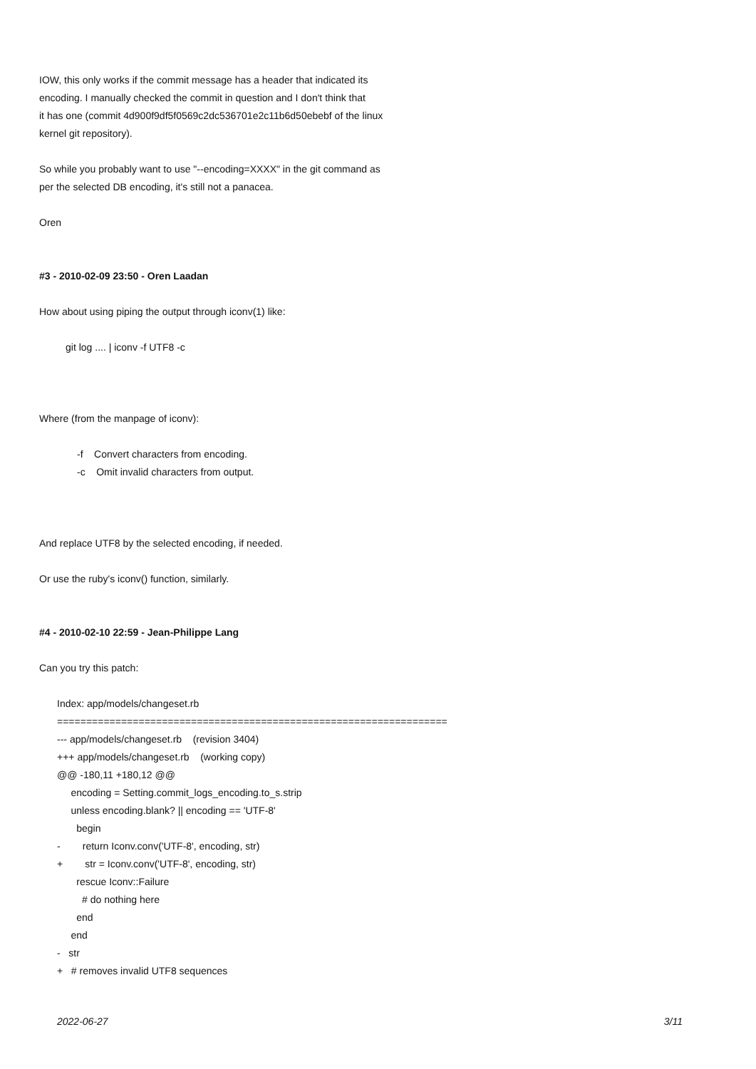IOW, this only works if the commit message has a header that indicated its
encoding. I manually checked the commit in question and I don't think that
it has one (commit 4d900f9df5f0569c2dc536701e2c11b6d50ebebf of the linux
kernel git repository).
So while you probably want to use "--encoding=XXXX" in the git command as
per the selected DB encoding, it's still not a panacea.
Oren
#3 - 2010-02-09 23:50 - Oren Laadan
How about using piping the output through iconv(1) like:
git log .... | iconv -f UTF8 -c
Where (from the manpage of iconv):
-f Convert characters from encoding.
-c Omit invalid characters from output.
And replace UTF8 by the selected encoding, if needed.
Or use the ruby's iconv() function, similarly.
#4 - 2010-02-10 22:59 - Jean-Philippe Lang
Can you try this patch:
Index: app/models/changeset.rb
===================================================================
--- app/models/changeset.rb (revision 3404)
+++ app/models/changeset.rb (working copy)
@@ -180,11 +180,12 @@
encoding = Setting.commit_logs_encoding.to_s.strip
unless encoding.blank? || encoding == 'UTF-8'
begin
- return Iconv.conv('UTF-8', encoding, str)
+ str = Iconv.conv('UTF-8', encoding, str)
rescue Iconv::Failure
# do nothing here
end
end
- str
+ # removes invalid UTF8 sequences
2022-06-27 3/11